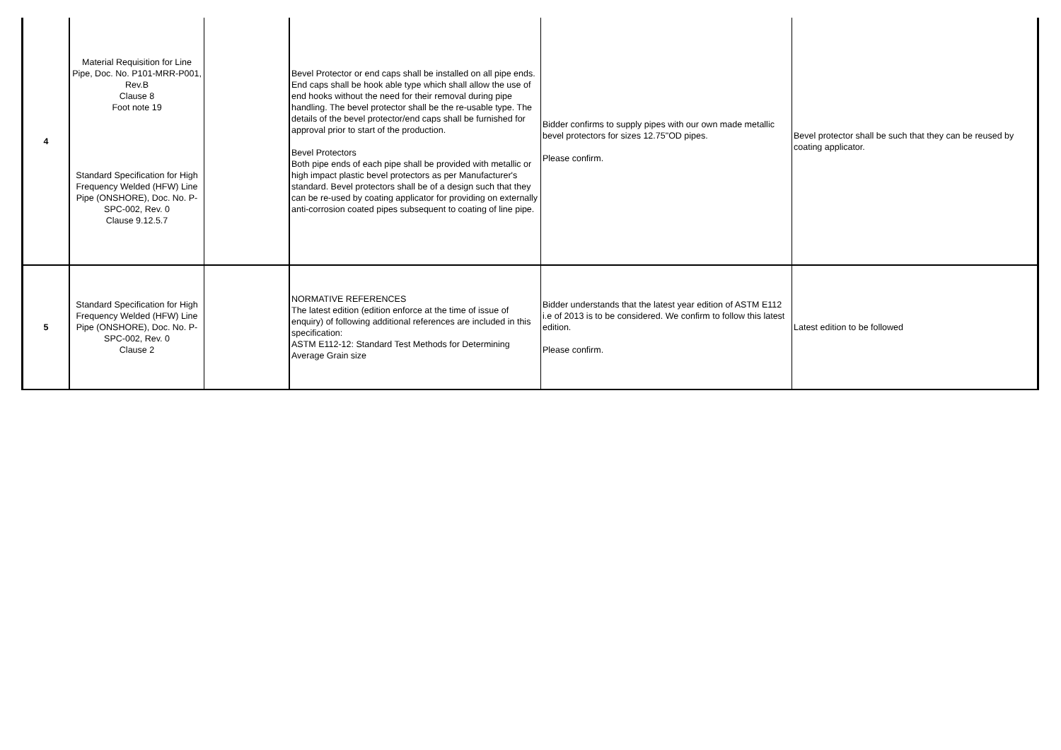| 4 | Material Requisition for Line Pipe, Doc. No. P101-MRR-P001, Rev.B Clause 8 Foot note 19 Standard Specification for High Frequency Welded (HFW) Line Pipe (ONSHORE), Doc. No. P-SPC-002, Rev. 0 Clause 9.12.5.7 | | Bevel Protector or end caps shall be installed on all pipe ends. End caps shall be hook able type which shall allow the use of end hooks without the need for their removal during pipe handling. The bevel protector shall be the re-usable type. The details of the bevel protector/end caps shall be furnished for approval prior to start of the production. Bevel Protectors Both pipe ends of each pipe shall be provided with metallic or high impact plastic bevel protectors as per Manufacturer's standard. Bevel protectors shall be of a design such that they can be re-used by coating applicator for providing on externally anti-corrosion coated pipes subsequent to coating of line pipe. | Bidder confirms to supply pipes with our own made metallic bevel protectors for sizes 12.75"OD pipes. Please confirm. | Bevel protector shall be such that they can be reused by coating applicator. |
| 5 | Standard Specification for High Frequency Welded (HFW) Line Pipe (ONSHORE), Doc. No. P-SPC-002, Rev. 0 Clause 2 | | NORMATIVE REFERENCES The latest edition (edition enforce at the time of issue of enquiry) of following additional references are included in this specification: ASTM E112-12: Standard Test Methods for Determining Average Grain size | Bidder understands that the latest year edition of ASTM E112 i.e of 2013 is to be considered. We confirm to follow this latest edition. Please confirm. | Latest edition to be followed |